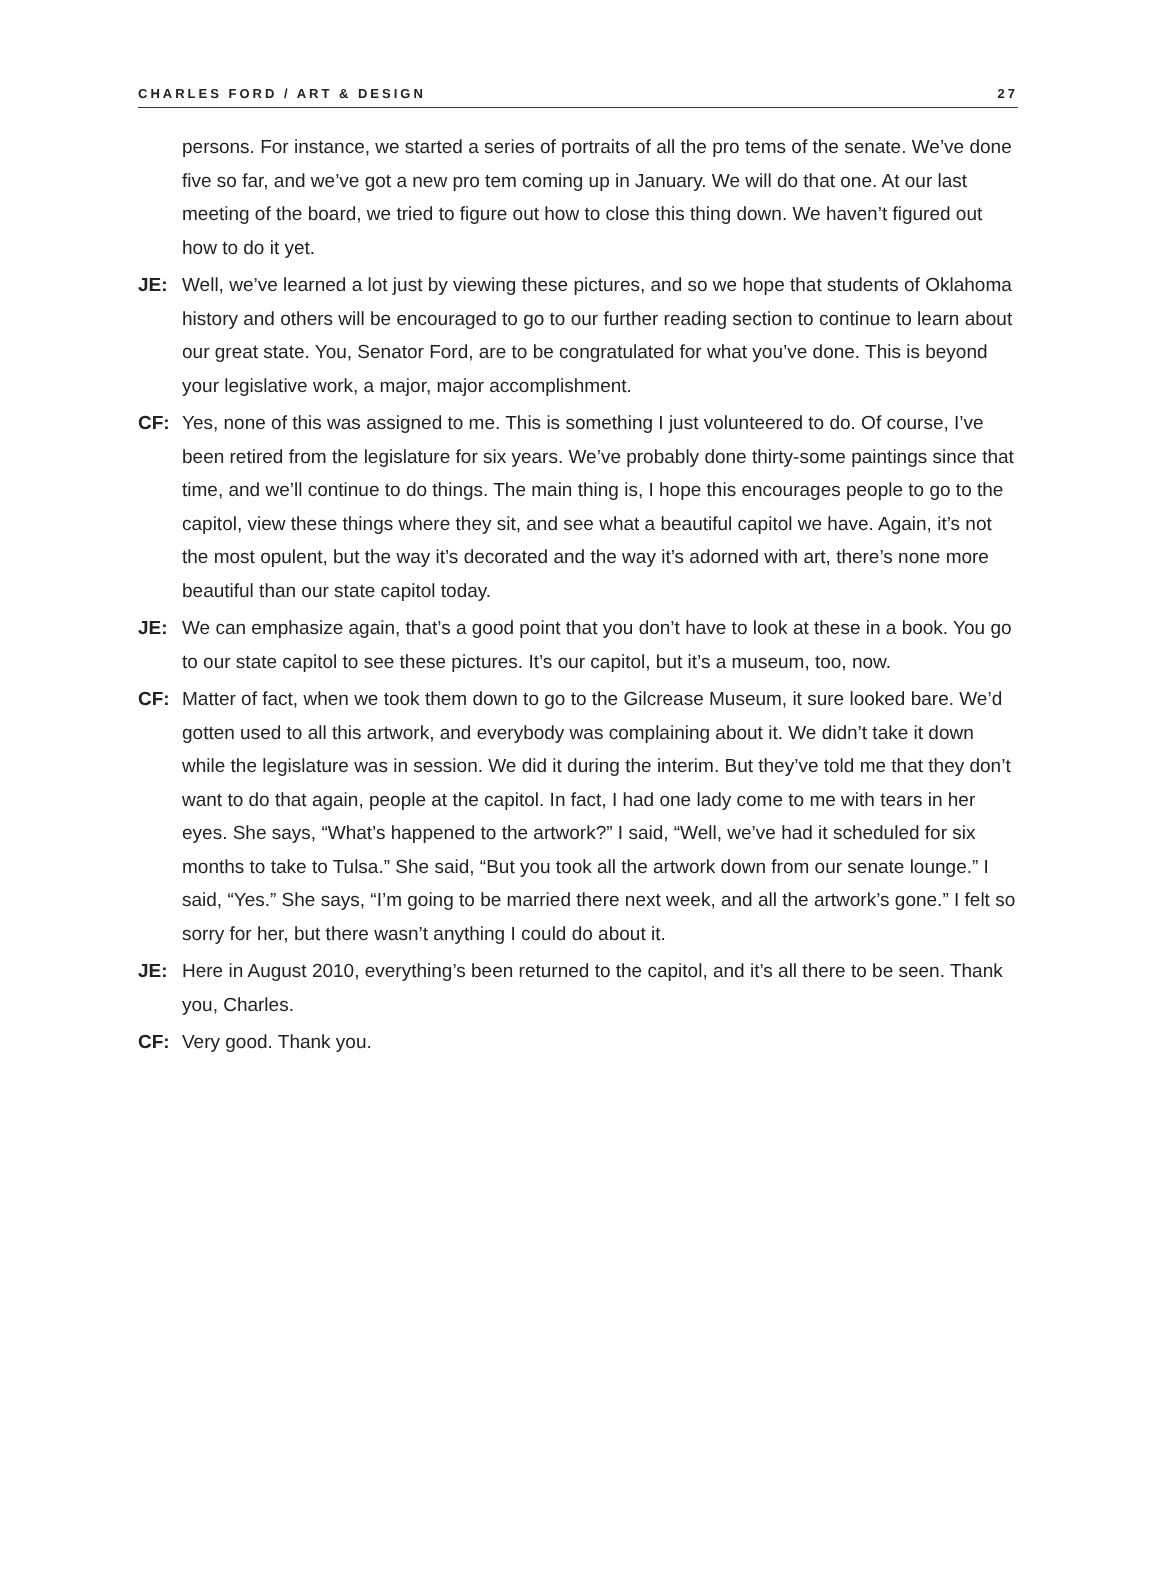CHARLES FORD / ART & DESIGN 27
persons. For instance, we started a series of portraits of all the pro tems of the senate. We’ve done five so far, and we’ve got a new pro tem coming up in January. We will do that one. At our last meeting of the board, we tried to figure out how to close this thing down. We haven’t figured out how to do it yet.
JE: Well, we’ve learned a lot just by viewing these pictures, and so we hope that students of Oklahoma history and others will be encouraged to go to our further reading section to continue to learn about our great state. You, Senator Ford, are to be congratulated for what you’ve done. This is beyond your legislative work, a major, major accomplishment.
CF: Yes, none of this was assigned to me. This is something I just volunteered to do. Of course, I’ve been retired from the legislature for six years. We’ve probably done thirty-some paintings since that time, and we’ll continue to do things. The main thing is, I hope this encourages people to go to the capitol, view these things where they sit, and see what a beautiful capitol we have. Again, it’s not the most opulent, but the way it’s decorated and the way it’s adorned with art, there’s none more beautiful than our state capitol today.
JE: We can emphasize again, that’s a good point that you don’t have to look at these in a book. You go to our state capitol to see these pictures. It’s our capitol, but it’s a museum, too, now.
CF: Matter of fact, when we took them down to go to the Gilcrease Museum, it sure looked bare. We’d gotten used to all this artwork, and everybody was complaining about it. We didn’t take it down while the legislature was in session. We did it during the interim. But they’ve told me that they don’t want to do that again, people at the capitol. In fact, I had one lady come to me with tears in her eyes. She says, “What’s happened to the artwork?” I said, “Well, we’ve had it scheduled for six months to take to Tulsa.” She said, “But you took all the artwork down from our senate lounge.” I said, “Yes.” She says, “I’m going to be married there next week, and all the artwork’s gone.” I felt so sorry for her, but there wasn’t anything I could do about it.
JE: Here in August 2010, everything’s been returned to the capitol, and it’s all there to be seen. Thank you, Charles.
CF: Very good. Thank you.